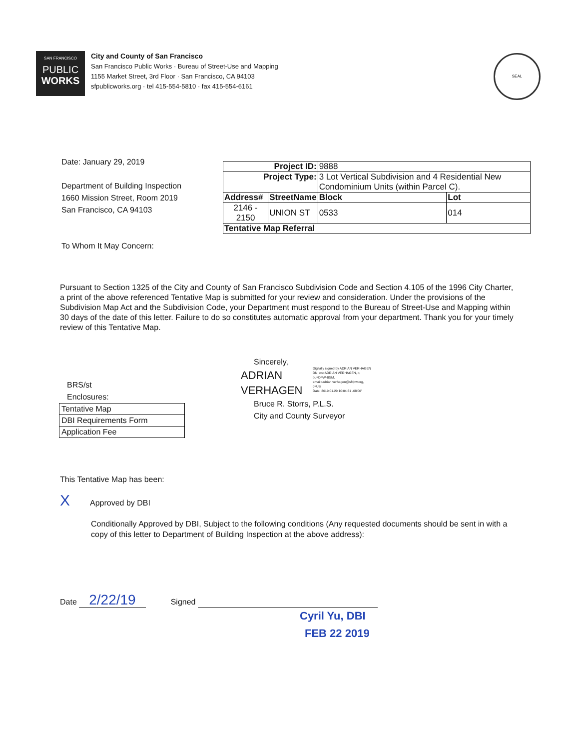SAN FRANCISCO
PUBLIC
WORKS
City and County of San Francisco
San Francisco Public Works · Bureau of Street-Use and Mapping
1155 Market Street, 3rd Floor · San Francisco, CA 94103
sfpublicworks.org · tel 415-554-5810 · fax 415-554-6161
SEAL
Date: January 29, 2019
Department of Building Inspection
1660 Mission Street, Room 2019
San Francisco, CA 94103
To Whom It May Concern:
| Project ID: | | 9888 | |
| Project Type: | | 3 Lot Vertical Subdivision and 4 Residential New Condominium Units (within Parcel C). | |
| Address# | StreetName | Block | Lot |
| 2146 - 2150 | UNION ST | 0533 | 014 |
| Tentative Map Referral | | | |
Pursuant to Section 1325 of the City and County of San Francisco Subdivision Code and Section 4.105 of the 1996 City Charter, a print of the above referenced Tentative Map is submitted for your review and consideration. Under the provisions of the Subdivision Map Act and the Subdivision Code, your Department must respond to the Bureau of Street-Use and Mapping within 30 days of the date of this letter. Failure to do so constitutes automatic approval from your department. Thank you for your timely review of this Tentative Map.
Sincerely,
ADRIAN
VERHAGEN
Bruce R. Storrs, P.L.S.
City and County Surveyor
Digitally signed by ADRIAN VERHAGEN
DN: cn=ADRIAN VERHAGEN, o,
ou=DPW-BSM,
email=adrian.verhagen@sfdpw.org,
c=US
Date: 2019.01.29 10:04:31 -08'00'
BRS/st
Enclosures:
| Tentative Map |
| DBI Requirements Form |
| Application Fee |
This Tentative Map has been:
X Approved by DBI
Conditionally Approved by DBI, Subject to the following conditions (Any requested documents should be sent in with a copy of this letter to Department of Building Inspection at the above address):
Date 2/22/19 Signed
Cyril Yu, DBI
FEB 22 2019